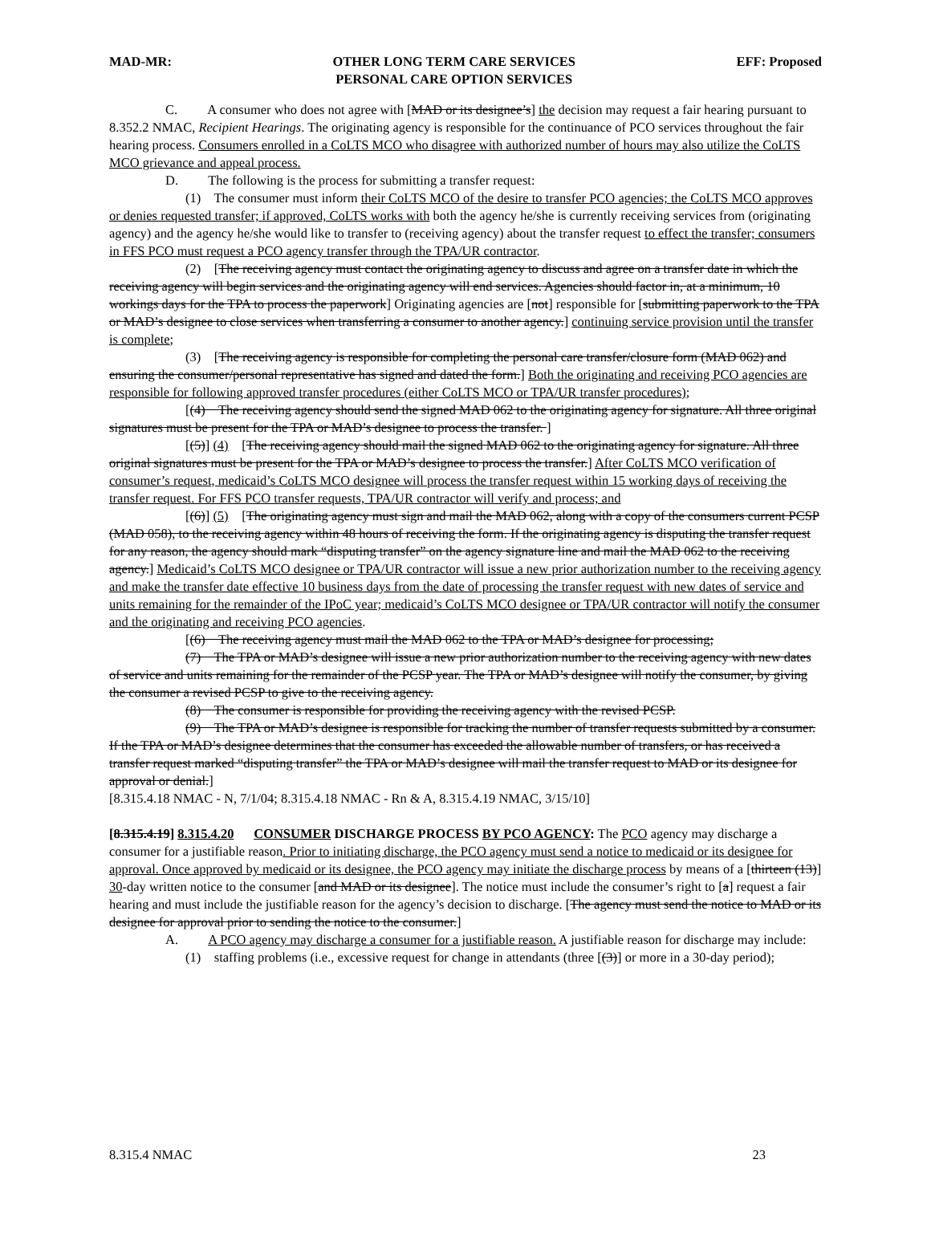MAD-MR: OTHER LONG TERM CARE SERVICES
PERSONAL CARE OPTION SERVICES EFF: Proposed
C. A consumer who does not agree with [MAD or its designee’s] the decision may request a fair hearing pursuant to 8.352.2 NMAC, Recipient Hearings. The originating agency is responsible for the continuance of PCO services throughout the fair hearing process. Consumers enrolled in a CoLTS MCO who disagree with authorized number of hours may also utilize the CoLTS MCO grievance and appeal process.
D. The following is the process for submitting a transfer request:
(1) The consumer must inform their CoLTS MCO of the desire to transfer PCO agencies; the CoLTS MCO approves or denies requested transfer; if approved, CoLTS works with both the agency he/she is currently receiving services from (originating agency) and the agency he/she would like to transfer to (receiving agency) about the transfer request to effect the transfer; consumers in FFS PCO must request a PCO agency transfer through the TPA/UR contractor.
(2) [The receiving agency must contact the originating agency to discuss and agree on a transfer date in which the receiving agency will begin services and the originating agency will end services. Agencies should factor in, at a minimum, 10 workings days for the TPA to process the paperwork] Originating agencies are [not] responsible for [submitting paperwork to the TPA or MAD’s designee to close services when transferring a consumer to another agency.] continuing service provision until the transfer is complete;
(3) [The receiving agency is responsible for completing the personal care transfer/closure form (MAD 062) and ensuring the consumer/personal representative has signed and dated the form.] Both the originating and receiving PCO agencies are responsible for following approved transfer procedures (either CoLTS MCO or TPA/UR transfer procedures);
[(4) The receiving agency should send the signed MAD 062 to the originating agency for signature. All three original signatures must be present for the TPA or MAD’s designee to process the transfer. ]
[(5)] (4) [The receiving agency should mail the signed MAD 062 to the originating agency for signature. All three original signatures must be present for the TPA or MAD’s designee to process the transfer.] After CoLTS MCO verification of consumer’s request, medicaid’s CoLTS MCO designee will process the transfer request within 15 working days of receiving the transfer request. For FFS PCO transfer requests, TPA/UR contractor will verify and process; and
[(6)] (5) [The originating agency must sign and mail the MAD 062, along with a copy of the consumers current PCSP (MAD 058), to the receiving agency within 48 hours of receiving the form. If the originating agency is disputing the transfer request for any reason, the agency should mark “disputing transfer” on the agency signature line and mail the MAD 062 to the receiving agency.] Medicaid’s CoLTS MCO designee or TPA/UR contractor will issue a new prior authorization number to the receiving agency and make the transfer date effective 10 business days from the date of processing the transfer request with new dates of service and units remaining for the remainder of the IPoC year; medicaid’s CoLTS MCO designee or TPA/UR contractor will notify the consumer and the originating and receiving PCO agencies.
[(6) The receiving agency must mail the MAD 062 to the TPA or MAD’s designee for processing;
(7) The TPA or MAD’s designee will issue a new prior authorization number to the receiving agency with new dates of service and units remaining for the remainder of the PCSP year. The TPA or MAD’s designee will notify the consumer, by giving the consumer a revised PCSP to give to the receiving agency.
(8) The consumer is responsible for providing the receiving agency with the revised PCSP.
(9) The TPA or MAD’s designee is responsible for tracking the number of transfer requests submitted by a consumer. If the TPA or MAD’s designee determines that the consumer has exceeded the allowable number of transfers, or has received a transfer request marked “disputing transfer” the TPA or MAD’s designee will mail the transfer request to MAD or its designee for approval or denial.]
[8.315.4.18 NMAC - N, 7/1/04; 8.315.4.18 NMAC - Rn & A, 8.315.4.19 NMAC, 3/15/10]
[8.315.4.19] 8.315.4.20 CONSUMER DISCHARGE PROCESS BY PCO AGENCY: The PCO agency may discharge a consumer for a justifiable reason. Prior to initiating discharge, the PCO agency must send a notice to medicaid or its designee for approval. Once approved by medicaid or its designee, the PCO agency may initiate the discharge process by means of a [thirteen (13)] 30-day written notice to the consumer [and MAD or its designee]. The notice must include the consumer’s right to [a] request a fair hearing and must include the justifiable reason for the agency’s decision to discharge. [The agency must send the notice to MAD or its designee for approval prior to sending the notice to the consumer.]
A. A PCO agency may discharge a consumer for a justifiable reason. A justifiable reason for discharge may include:
(1) staffing problems (i.e., excessive request for change in attendants (three [(3)] or more in a 30-day period);
8.315.4 NMAC 23